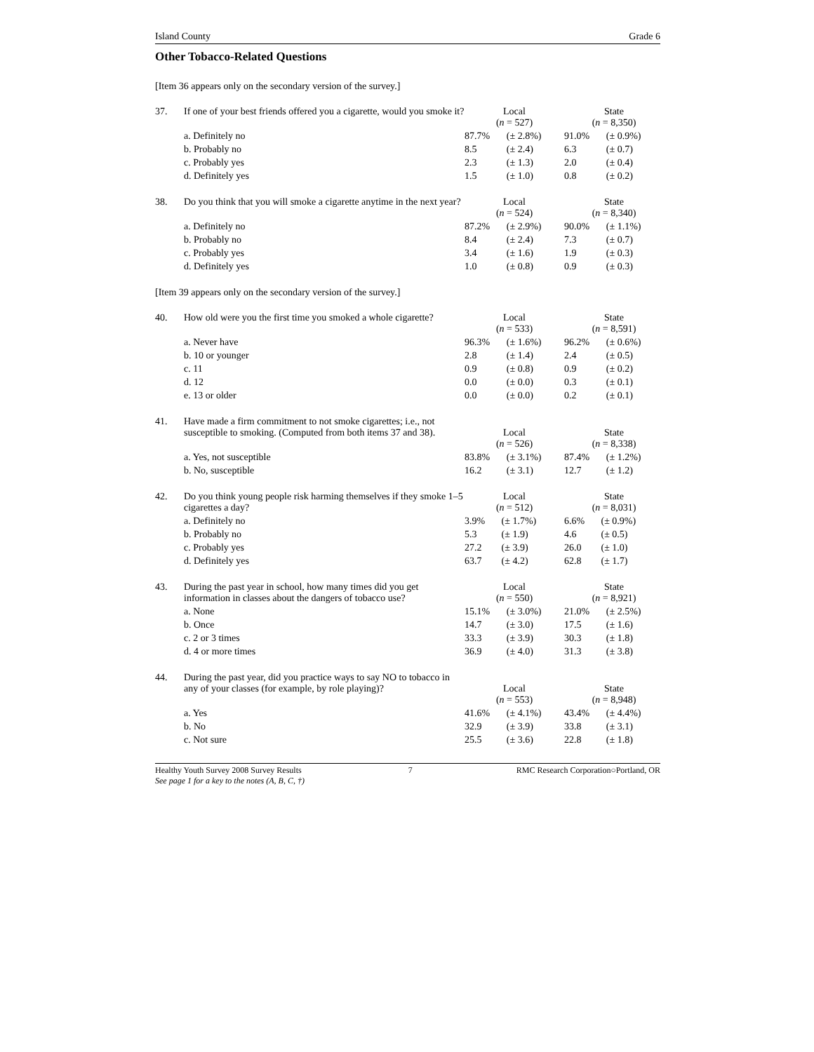Island County Grade 6
Other Tobacco-Related Questions
[Item 36 appears only on the secondary version of the survey.]
| 37. | If one of your best friends offered you a cigarette, would you smoke it? | Local ( n = 527) | | State ( n = 8,350) | |
| | a. Definitely no | 87.7% | (± 2.8%) | 91.0% | (± 0.9%) |
| | b. Probably no | 8.5 | (± 2.4) | 6.3 | (± 0.7) |
| | c. Probably yes | 2.3 | (± 1.3) | 2.0 | (± 0.4) |
| | d. Definitely yes | 1.5 | (± 1.0) | 0.8 | (± 0.2) |
| 38. | Do you think that you will smoke a cigarette anytime in the next year? | Local ( n = 524) | | State ( n = 8,340) | |
| | a. Definitely no | 87.2% | (± 2.9%) | 90.0% | (± 1.1%) |
| | b. Probably no | 8.4 | (± 2.4) | 7.3 | (± 0.7) |
| | c. Probably yes | 3.4 | (± 1.6) | 1.9 | (± 0.3) |
| | d. Definitely yes | 1.0 | (± 0.8) | 0.9 | (± 0.3) |
[Item 39 appears only on the secondary version of the survey.]
| 40. | How old were you the first time you smoked a whole cigarette? | Local ( n = 533) | | State ( n = 8,591) | |
| | a. Never have | 96.3% | (± 1.6%) | 96.2% | (± 0.6%) |
| | b. 10 or younger | 2.8 | (± 1.4) | 2.4 | (± 0.5) |
| | c. 11 | 0.9 | (± 0.8) | 0.9 | (± 0.2) |
| | d. 12 | 0.0 | (± 0.0) | 0.3 | (± 0.1) |
| | e. 13 or older | 0.0 | (± 0.0) | 0.2 | (± 0.1) |
| 41. | Have made a firm commitment to not smoke cigarettes; i.e., not susceptible to smoking. (Computed from both items 37 and 38). | Local ( n = 526) | | State ( n = 8,338) | |
| | a. Yes, not susceptible | 83.8% | (± 3.1%) | 87.4% | (± 1.2%) |
| | b. No, susceptible | 16.2 | (± 3.1) | 12.7 | (± 1.2) |
| 42. | Do you think young people risk harming themselves if they smoke 1–5 cigarettes a day? | Local ( n = 512) | | State ( n = 8,031) | |
| | a. Definitely no | 3.9% | (± 1.7%) | 6.6% | (± 0.9%) |
| | b. Probably no | 5.3 | (± 1.9) | 4.6 | (± 0.5) |
| | c. Probably yes | 27.2 | (± 3.9) | 26.0 | (± 1.0) |
| | d. Definitely yes | 63.7 | (± 4.2) | 62.8 | (± 1.7) |
| 43. | During the past year in school, how many times did you get information in classes about the dangers of tobacco use? | Local ( n = 550) | | State ( n = 8,921) | |
| | a. None | 15.1% | (± 3.0%) | 21.0% | (± 2.5%) |
| | b. Once | 14.7 | (± 3.0) | 17.5 | (± 1.6) |
| | c. 2 or 3 times | 33.3 | (± 3.9) | 30.3 | (± 1.8) |
| | d. 4 or more times | 36.9 | (± 4.0) | 31.3 | (± 3.8) |
| 44. | During the past year, did you practice ways to say NO to tobacco in any of your classes (for example, by role playing)? | Local ( n = 553) | | State ( n = 8,948) | |
| | a. Yes | 41.6% | (± 4.1%) | 43.4% | (± 4.4%) |
| | b. No | 32.9 | (± 3.9) | 33.8 | (± 3.1) |
| | c. Not sure | 25.5 | (± 3.6) | 22.8 | (± 1.8) |
Healthy Youth Survey 2008 Survey Results
See page 1 for a key to the notes (A, B, C, †) 7 RMC Research Corporation○Portland, OR